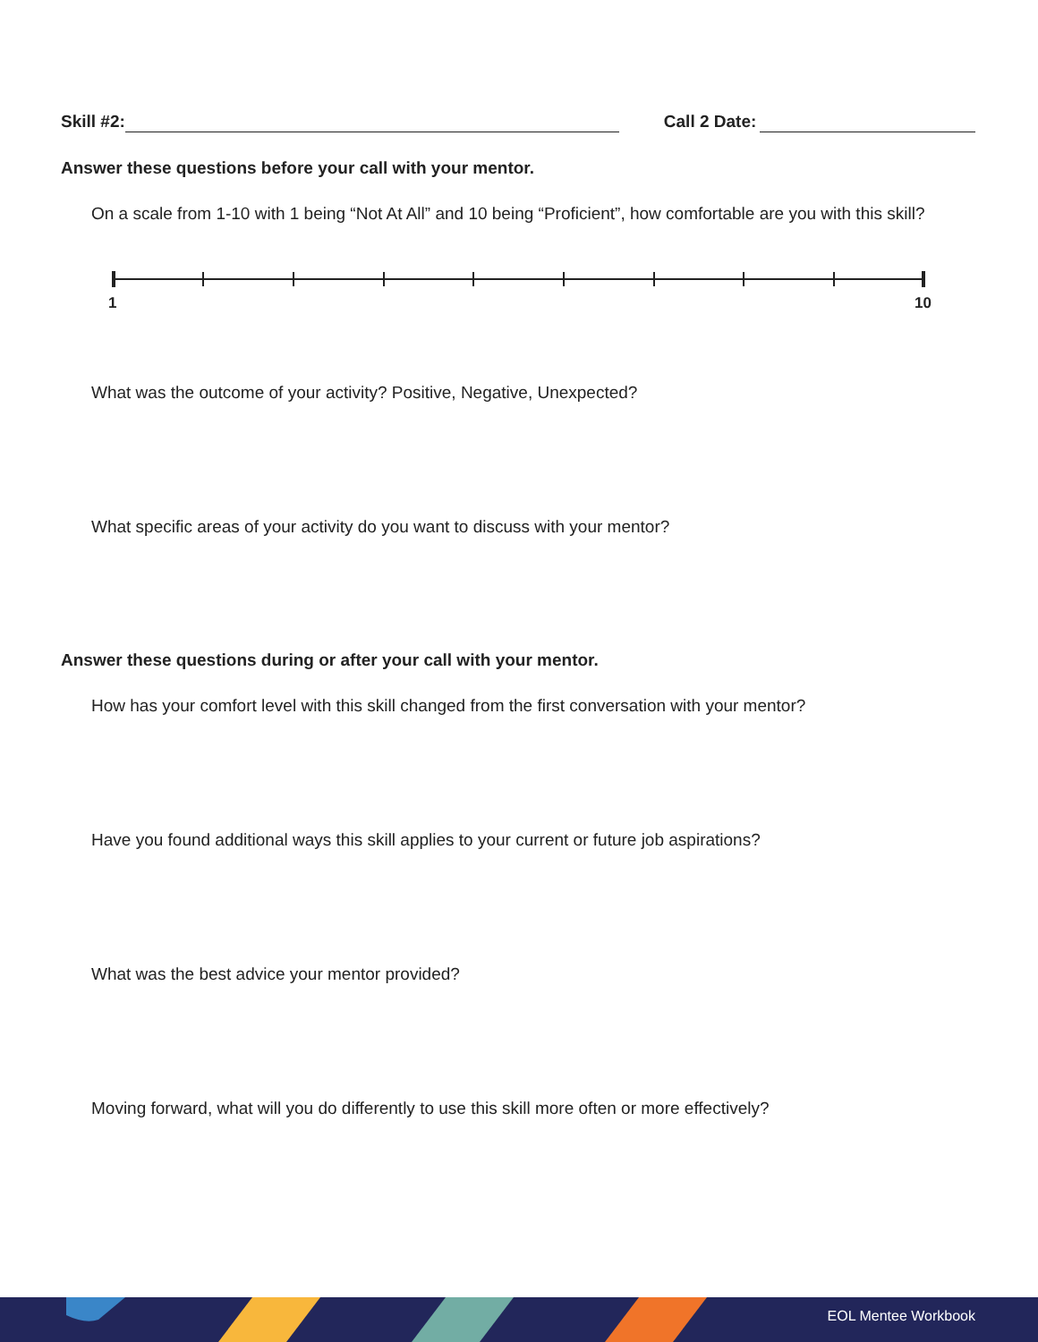Skill #2: Call 2 Date:
Answer these questions before your call with your mentor.
On a scale from 1-10 with 1 being “Not At All” and 10 being “Proficient”, how comfortable are you with this skill?
1 10
What was the outcome of your activity? Positive, Negative, Unexpected?
What specific areas of your activity do you want to discuss with your mentor?
Answer these questions during or after your call with your mentor.
How has your comfort level with this skill changed from the first conversation with your mentor?
Have you found additional ways this skill applies to your current or future job aspirations?
What was the best advice your mentor provided?
Moving forward, what will you do differently to use this skill more often or more effectively?
EOL Mentee Workbook